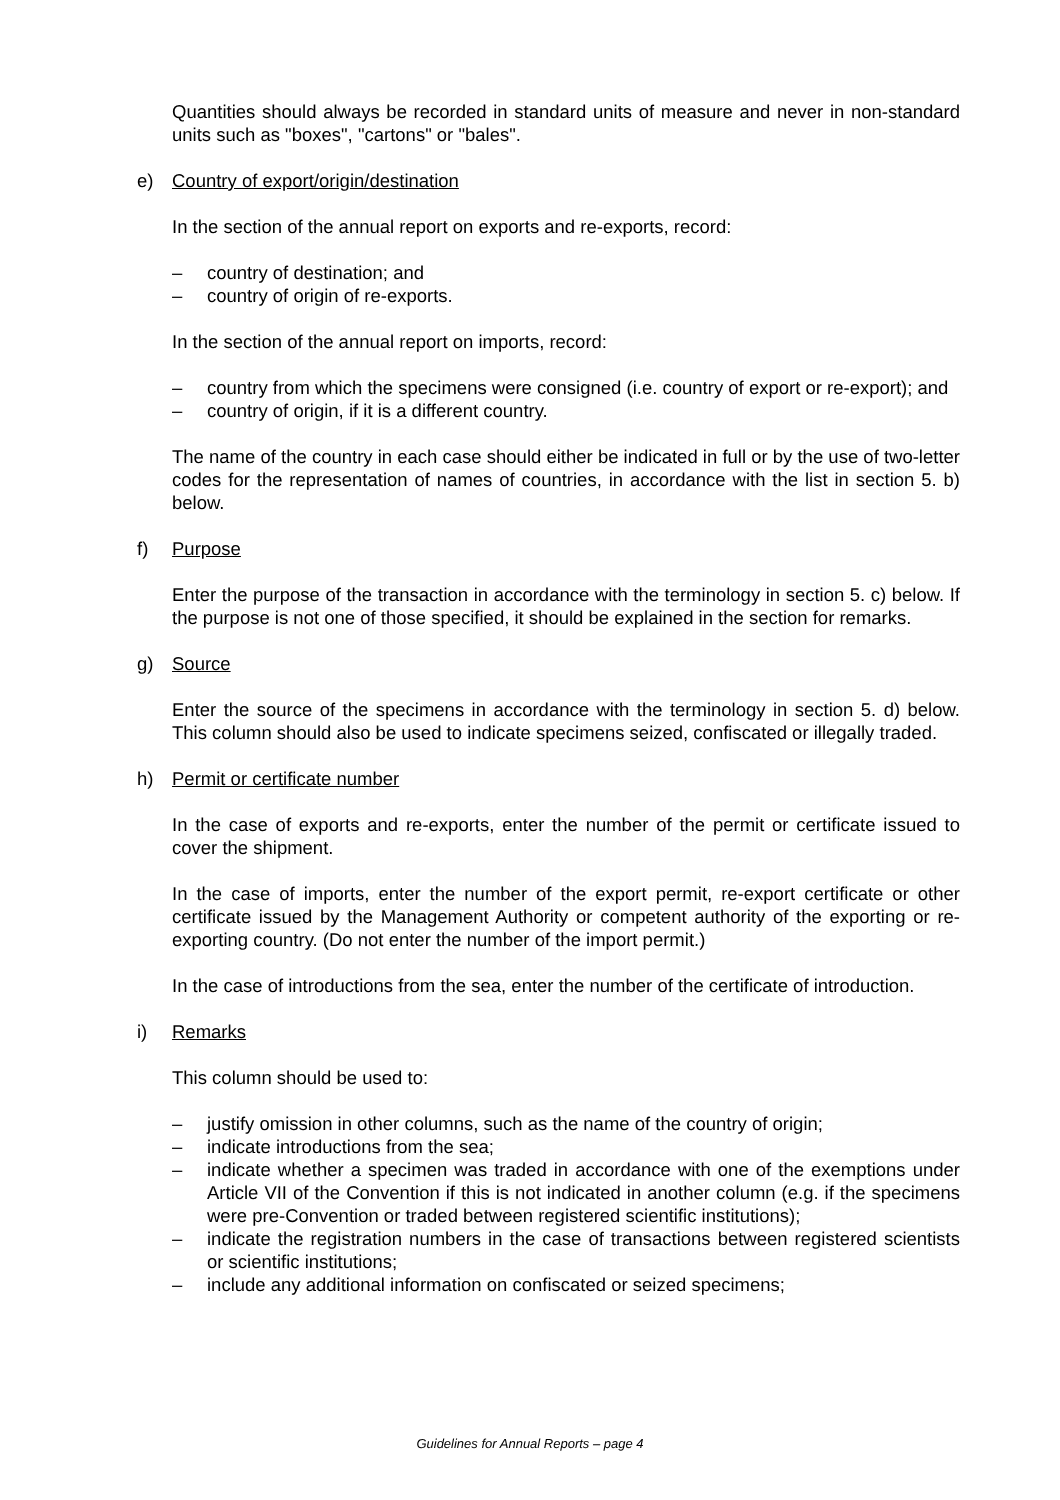Quantities should always be recorded in standard units of measure and never in non-standard units such as "boxes", "cartons" or "bales".
e) Country of export/origin/destination
In the section of the annual report on exports and re-exports, record:
– country of destination; and
– country of origin of re-exports.
In the section of the annual report on imports, record:
– country from which the specimens were consigned (i.e. country of export or re-export); and
– country of origin, if it is a different country.
The name of the country in each case should either be indicated in full or by the use of two-letter codes for the representation of names of countries, in accordance with the list in section 5. b) below.
f) Purpose
Enter the purpose of the transaction in accordance with the terminology in section 5. c) below. If the purpose is not one of those specified, it should be explained in the section for remarks.
g) Source
Enter the source of the specimens in accordance with the terminology in section 5. d) below. This column should also be used to indicate specimens seized, confiscated or illegally traded.
h) Permit or certificate number
In the case of exports and re-exports, enter the number of the permit or certificate issued to cover the shipment.
In the case of imports, enter the number of the export permit, re-export certificate or other certificate issued by the Management Authority or competent authority of the exporting or re-exporting country. (Do not enter the number of the import permit.)
In the case of introductions from the sea, enter the number of the certificate of introduction.
i) Remarks
This column should be used to:
– justify omission in other columns, such as the name of the country of origin;
– indicate introductions from the sea;
– indicate whether a specimen was traded in accordance with one of the exemptions under Article VII of the Convention if this is not indicated in another column (e.g. if the specimens were pre-Convention or traded between registered scientific institutions);
– indicate the registration numbers in the case of transactions between registered scientists or scientific institutions;
– include any additional information on confiscated or seized specimens;
Guidelines for Annual Reports – page 4